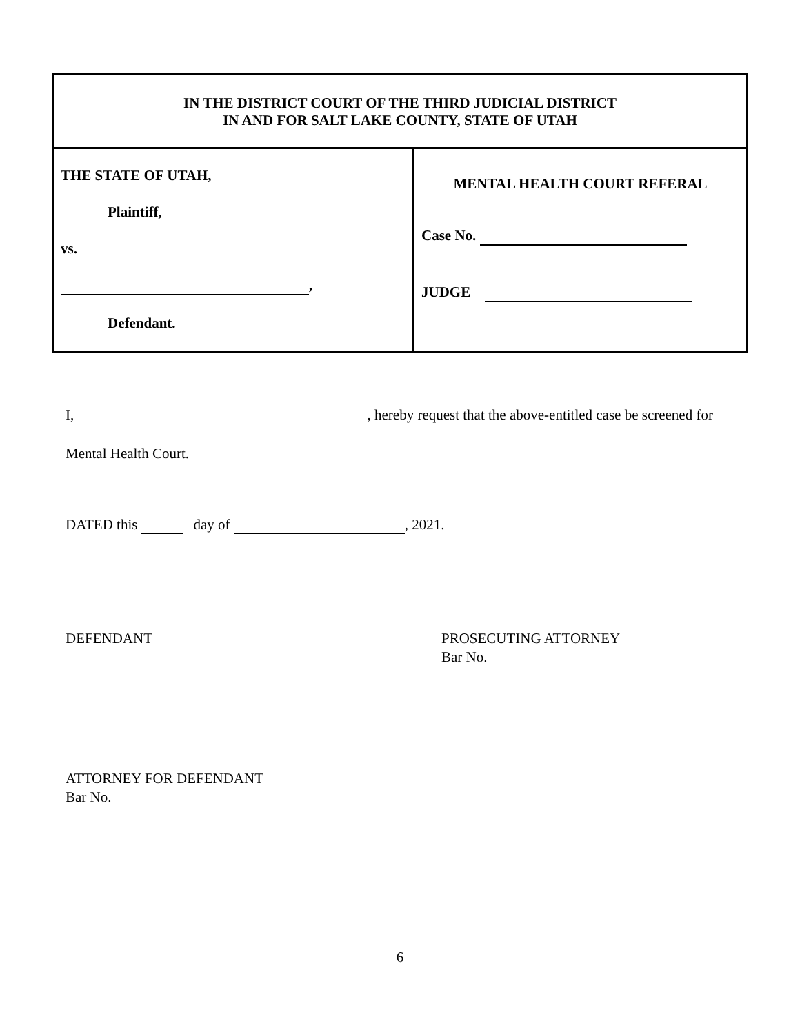| IN THE DISTRICT COURT OF THE THIRD JUDICIAL DISTRICT IN AND FOR SALT LAKE COUNTY, STATE OF UTAH | |
| THE STATE OF UTAH, Plaintiff, vs. , Defendant. | MENTAL HEALTH COURT REFERAL Case No. JUDGE |
I, , hereby request that the above-entitled case be screened for
Mental Health Court.
DATED this day of , 2021.
DEFENDANT
PROSECUTING ATTORNEY
Bar No.
ATTORNEY FOR DEFENDANT
Bar No.
6